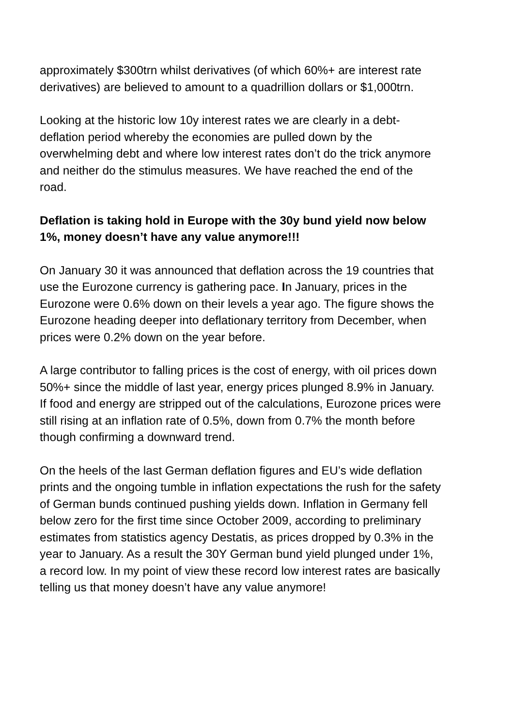approximately $300trn whilst derivatives (of which 60%+ are interest rate derivatives) are believed to amount to a quadrillion dollars or $1,000trn.
Looking at the historic low 10y interest rates we are clearly in a debt-deflation period whereby the economies are pulled down by the overwhelming debt and where low interest rates don’t do the trick anymore and neither do the stimulus measures. We have reached the end of the road.
Deflation is taking hold in Europe with the 30y bund yield now below 1%, money doesn’t have any value anymore!!!
On January 30 it was announced that deflation across the 19 countries that use the Eurozone currency is gathering pace. In January, prices in the Eurozone were 0.6% down on their levels a year ago. The figure shows the Eurozone heading deeper into deflationary territory from December, when prices were 0.2% down on the year before.
A large contributor to falling prices is the cost of energy, with oil prices down 50%+ since the middle of last year, energy prices plunged 8.9% in January. If food and energy are stripped out of the calculations, Eurozone prices were still rising at an inflation rate of 0.5%, down from 0.7% the month before though confirming a downward trend.
On the heels of the last German deflation figures and EU’s wide deflation prints and the ongoing tumble in inflation expectations the rush for the safety of German bunds continued pushing yields down. Inflation in Germany fell below zero for the first time since October 2009, according to preliminary estimates from statistics agency Destatis, as prices dropped by 0.3% in the year to January. As a result the 30Y German bund yield plunged under 1%, a record low. In my point of view these record low interest rates are basically telling us that money doesn’t have any value anymore!